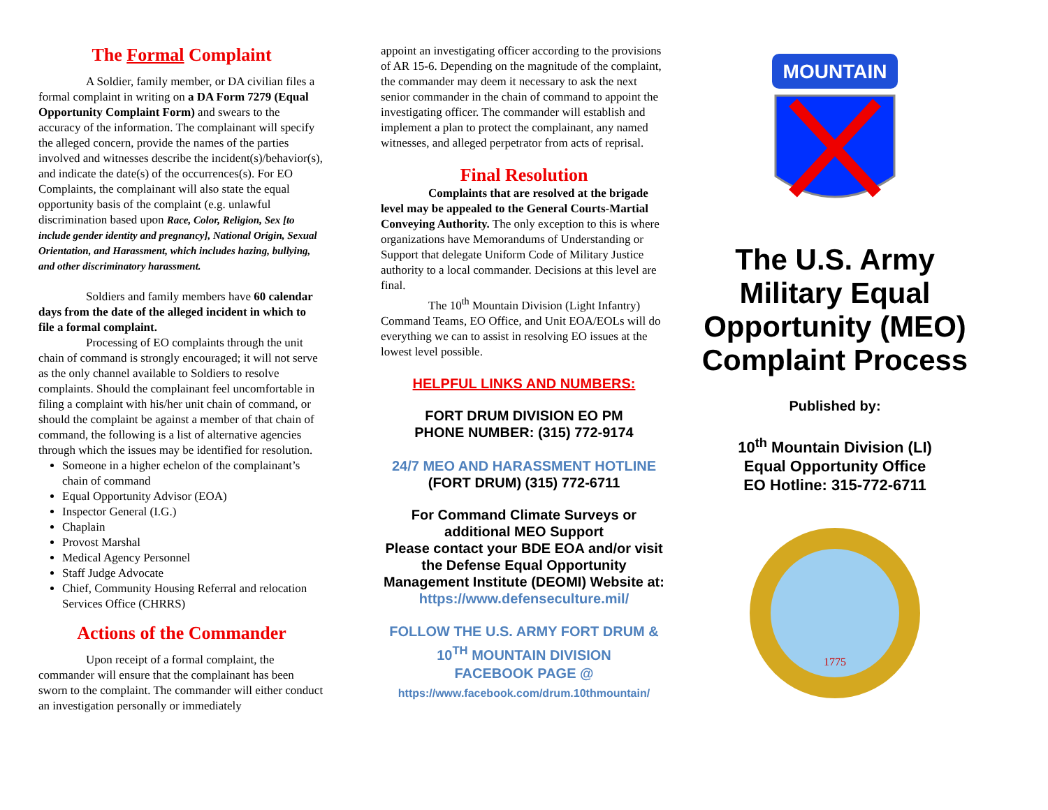The Formal Complaint
A Soldier, family member, or DA civilian files a formal complaint in writing on a DA Form 7279 (Equal Opportunity Complaint Form) and swears to the accuracy of the information. The complainant will specify the alleged concern, provide the names of the parties involved and witnesses describe the incident(s)/behavior(s), and indicate the date(s) of the occurrences(s). For EO Complaints, the complainant will also state the equal opportunity basis of the complaint (e.g. unlawful discrimination based upon Race, Color, Religion, Sex [to include gender identity and pregnancy], National Origin, Sexual Orientation, and Harassment, which includes hazing, bullying, and other discriminatory harassment.
Soldiers and family members have 60 calendar days from the date of the alleged incident in which to file a formal complaint.
Processing of EO complaints through the unit chain of command is strongly encouraged; it will not serve as the only channel available to Soldiers to resolve complaints. Should the complainant feel uncomfortable in filing a complaint with his/her unit chain of command, or should the complaint be against a member of that chain of command, the following is a list of alternative agencies through which the issues may be identified for resolution.
Someone in a higher echelon of the complainant’s chain of command
Equal Opportunity Advisor (EOA)
Inspector General (I.G.)
Chaplain
Provost Marshal
Medical Agency Personnel
Staff Judge Advocate
Chief, Community Housing Referral and relocation Services Office (CHRRS)
Actions of the Commander
Upon receipt of a formal complaint, the commander will ensure that the complainant has been sworn to the complaint. The commander will either conduct an investigation personally or immediately
appoint an investigating officer according to the provisions of AR 15-6. Depending on the magnitude of the complaint, the commander may deem it necessary to ask the next senior commander in the chain of command to appoint the investigating officer. The commander will establish and implement a plan to protect the complainant, any named witnesses, and alleged perpetrator from acts of reprisal.
Final Resolution
Complaints that are resolved at the brigade level may be appealed to the General Courts-Martial Conveying Authority. The only exception to this is where organizations have Memorandums of Understanding or Support that delegate Uniform Code of Military Justice authority to a local commander. Decisions at this level are final.
The 10<sup>th</sup> Mountain Division (Light Infantry) Command Teams, EO Office, and Unit EOA/EOLs will do everything we can to assist in resolving EO issues at the lowest level possible.
HELPFUL LINKS AND NUMBERS:
FORT DRUM DIVISION EO PM
PHONE NUMBER: (315) 772-9174
24/7 MEO AND HARASSMENT HOTLINE
(FORT DRUM) (315) 772-6711
For Command Climate Surveys or additional MEO Support
Please contact your BDE EOA and/or visit the Defense Equal Opportunity Management Institute (DEOMI) Website at: https://www.defenseculture.mil/
FOLLOW THE U.S. ARMY FORT DRUM &
10<sup>TH</sup> MOUNTAIN DIVISION
FACEBOOK PAGE @
https://www.facebook.com/drum.10thmountain/
MOUNTAIN
The U.S. Army Military Equal Opportunity (MEO) Complaint Process
Published by:
10<sup>th</sup> Mountain Division (LI)
Equal Opportunity Office
EO Hotline: 315-772-6711
1775